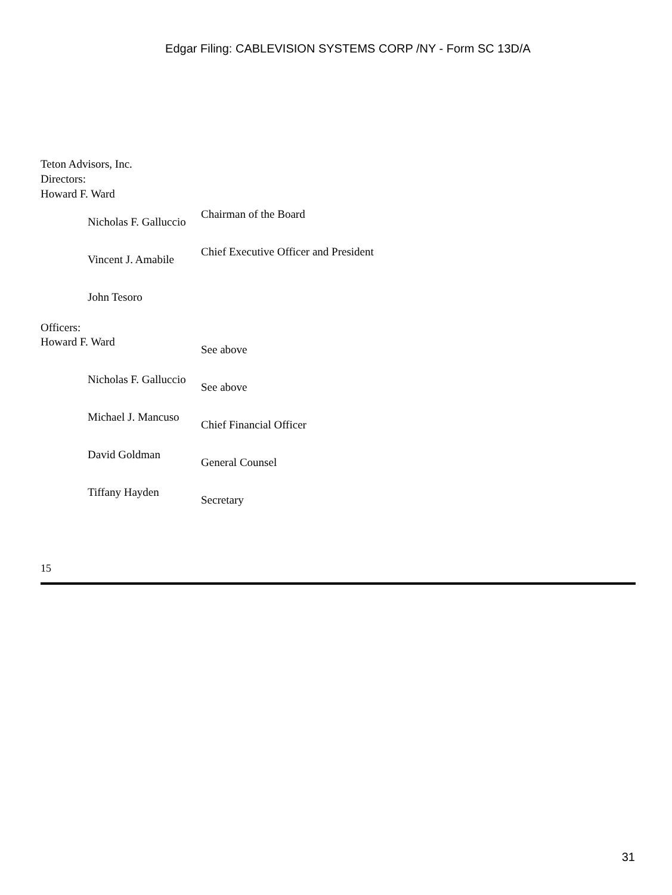Edgar Filing: CABLEVISION SYSTEMS CORP /NY - Form SC 13D/A
Teton Advisors, Inc.
Directors:
Howard F. Ward
| Nicholas F. Galluccio | Chairman of the Board |
| Vincent J. Amabile | Chief Executive Officer and President |
| John Tesoro | |
Officers:
| Howard F. Ward | See above |
| Nicholas F. Galluccio | See above |
| Michael J. Mancuso | Chief Financial Officer |
| David Goldman | General Counsel |
| Tiffany Hayden | Secretary |
15
31